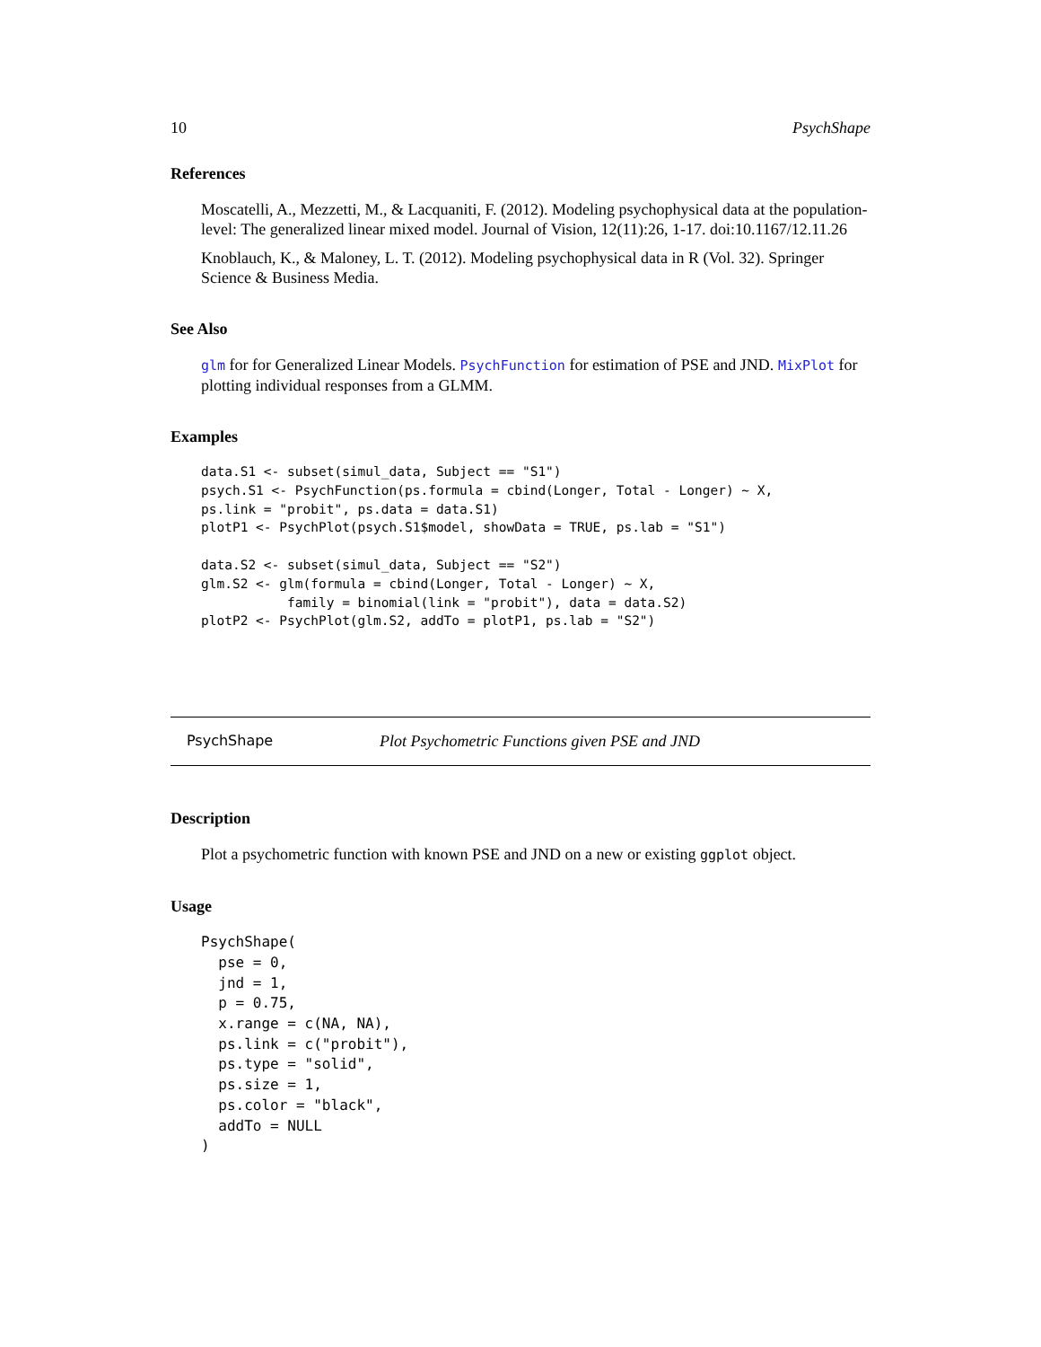10 PsychShape
References
Moscatelli, A., Mezzetti, M., & Lacquaniti, F. (2012). Modeling psychophysical data at the population-level: The generalized linear mixed model. Journal of Vision, 12(11):26, 1-17. doi:10.1167/12.11.26
Knoblauch, K., & Maloney, L. T. (2012). Modeling psychophysical data in R (Vol. 32). Springer Science & Business Media.
See Also
glm for for Generalized Linear Models. PsychFunction for estimation of PSE and JND. MixPlot for plotting individual responses from a GLMM.
Examples
data.S1 <- subset(simul_data, Subject == "S1")
psych.S1 <- PsychFunction(ps.formula = cbind(Longer, Total - Longer) ~ X,
ps.link = "probit", ps.data = data.S1)
plotP1 <- PsychPlot(psych.S1$model, showData = TRUE, ps.lab = "S1")

data.S2 <- subset(simul_data, Subject == "S2")
glm.S2 <- glm(formula = cbind(Longer, Total - Longer) ~ X,
           family = binomial(link = "probit"), data = data.S2)
plotP2 <- PsychPlot(glm.S2, addTo = plotP1, ps.lab = "S2")
PsychShape Plot Psychometric Functions given PSE and JND
Description
Plot a psychometric function with known PSE and JND on a new or existing ggplot object.
Usage
PsychShape(
  pse = 0,
  jnd = 1,
  p = 0.75,
  x.range = c(NA, NA),
  ps.link = c("probit"),
  ps.type = "solid",
  ps.size = 1,
  ps.color = "black",
  addTo = NULL
)